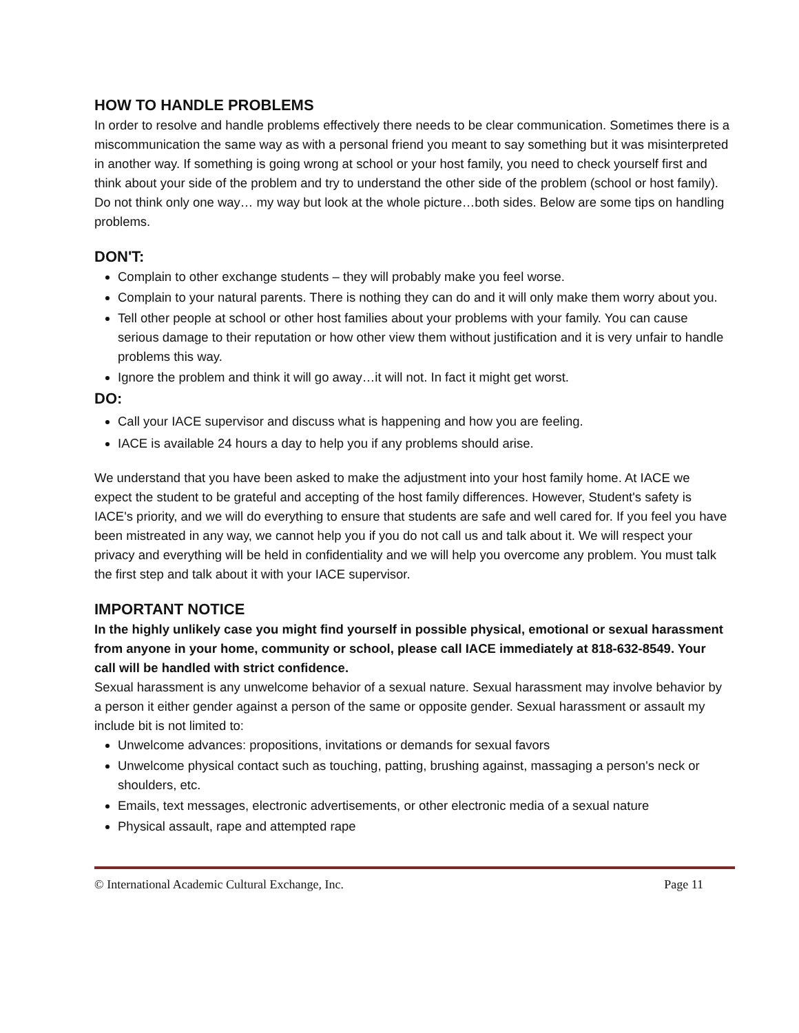HOW TO HANDLE PROBLEMS
In order to resolve and handle problems effectively there needs to be clear communication. Sometimes there is a miscommunication the same way as with a personal friend you meant to say something but it was misinterpreted in another way. If something is going wrong at school or your host family, you need to check yourself first and think about your side of the problem and try to understand the other side of the problem (school or host family). Do not think only one way… my way but look at the whole picture…both sides. Below are some tips on handling problems.
DON'T:
Complain to other exchange students – they will probably make you feel worse.
Complain to your natural parents. There is nothing they can do and it will only make them worry about you.
Tell other people at school or other host families about your problems with your family. You can cause serious damage to their reputation or how other view them without justification and it is very unfair to handle problems this way.
Ignore the problem and think it will go away…it will not. In fact it might get worst.
DO:
Call your IACE supervisor and discuss what is happening and how you are feeling.
IACE is available 24 hours a day to help you if any problems should arise.
We understand that you have been asked to make the adjustment into your host family home. At IACE we expect the student to be grateful and accepting of the host family differences. However, Student's safety is IACE's priority, and we will do everything to ensure that students are safe and well cared for. If you feel you have been mistreated in any way, we cannot help you if you do not call us and talk about it. We will respect your privacy and everything will be held in confidentiality and we will help you overcome any problem. You must talk the first step and talk about it with your IACE supervisor.
IMPORTANT NOTICE
In the highly unlikely case you might find yourself in possible physical, emotional or sexual harassment from anyone in your home, community or school, please call IACE immediately at 818-632-8549. Your call will be handled with strict confidence.
Sexual harassment is any unwelcome behavior of a sexual nature. Sexual harassment may involve behavior by a person it either gender against a person of the same or opposite gender. Sexual harassment or assault my include bit is not limited to:
Unwelcome advances: propositions, invitations or demands for sexual favors
Unwelcome physical contact such as touching, patting, brushing against, massaging a person's neck or shoulders, etc.
Emails, text messages, electronic advertisements, or other electronic media of a sexual nature
Physical assault, rape and attempted rape
© International Academic Cultural Exchange, Inc. Page 11